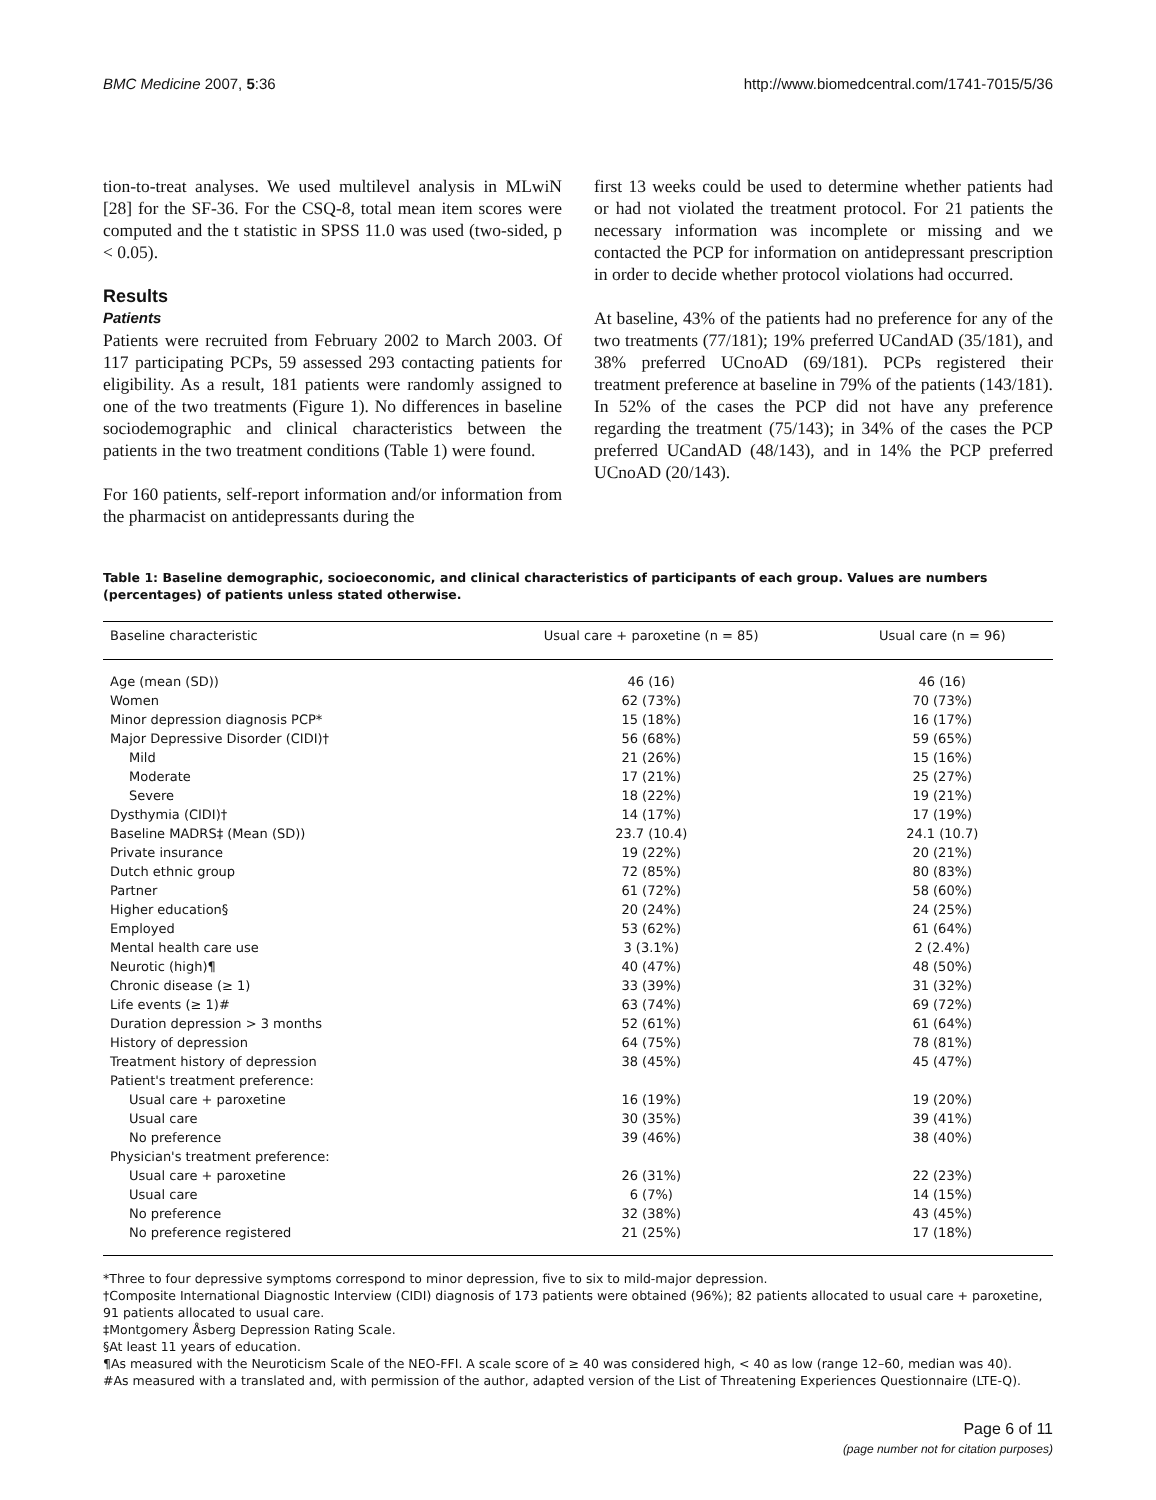BMC Medicine 2007, 5:36 http://www.biomedcentral.com/1741-7015/5/36
tion-to-treat analyses. We used multilevel analysis in MLwiN [28] for the SF-36. For the CSQ-8, total mean item scores were computed and the t statistic in SPSS 11.0 was used (two-sided, p < 0.05).
Results
Patients
Patients were recruited from February 2002 to March 2003. Of 117 participating PCPs, 59 assessed 293 contacting patients for eligibility. As a result, 181 patients were randomly assigned to one of the two treatments (Figure 1). No differences in baseline sociodemographic and clinical characteristics between the patients in the two treatment conditions (Table 1) were found.
For 160 patients, self-report information and/or information from the pharmacist on antidepressants during the
first 13 weeks could be used to determine whether patients had or had not violated the treatment protocol. For 21 patients the necessary information was incomplete or missing and we contacted the PCP for information on antidepressant prescription in order to decide whether protocol violations had occurred.
At baseline, 43% of the patients had no preference for any of the two treatments (77/181); 19% preferred UCandAD (35/181), and 38% preferred UCnoAD (69/181). PCPs registered their treatment preference at baseline in 79% of the patients (143/181). In 52% of the cases the PCP did not have any preference regarding the treatment (75/143); in 34% of the cases the PCP preferred UCandAD (48/143), and in 14% the PCP preferred UCnoAD (20/143).
Table 1: Baseline demographic, socioeconomic, and clinical characteristics of participants of each group. Values are numbers (percentages) of patients unless stated otherwise.
| Baseline characteristic | Usual care + paroxetine (n = 85) | Usual care (n = 96) |
| --- | --- | --- |
| Age (mean (SD)) | 46 (16) | 46 (16) |
| Women | 62 (73%) | 70 (73%) |
| Minor depression diagnosis PCP* | 15 (18%) | 16 (17%) |
| Major Depressive Disorder (CIDI)† | 56 (68%) | 59 (65%) |
| Mild | 21 (26%) | 15 (16%) |
| Moderate | 17 (21%) | 25 (27%) |
| Severe | 18 (22%) | 19 (21%) |
| Dysthymia (CIDI)† | 14 (17%) | 17 (19%) |
| Baseline MADRS‡ (Mean (SD)) | 23.7 (10.4) | 24.1 (10.7) |
| Private insurance | 19 (22%) | 20 (21%) |
| Dutch ethnic group | 72 (85%) | 80 (83%) |
| Partner | 61 (72%) | 58 (60%) |
| Higher education§ | 20 (24%) | 24 (25%) |
| Employed | 53 (62%) | 61 (64%) |
| Mental health care use | 3 (3.1%) | 2 (2.4%) |
| Neurotic (high)¶ | 40 (47%) | 48 (50%) |
| Chronic disease (≥ 1) | 33 (39%) | 31 (32%) |
| Life events (≥ 1)# | 63 (74%) | 69 (72%) |
| Duration depression > 3 months | 52 (61%) | 61 (64%) |
| History of depression | 64 (75%) | 78 (81%) |
| Treatment history of depression | 38 (45%) | 45 (47%) |
| Patient's treatment preference: | | |
| Usual care + paroxetine | 16 (19%) | 19 (20%) |
| Usual care | 30 (35%) | 39 (41%) |
| No preference | 39 (46%) | 38 (40%) |
| Physician's treatment preference: | | |
| Usual care + paroxetine | 26 (31%) | 22 (23%) |
| Usual care | 6 (7%) | 14 (15%) |
| No preference | 32 (38%) | 43 (45%) |
| No preference registered | 21 (25%) | 17 (18%) |
*Three to four depressive symptoms correspond to minor depression, five to six to mild-major depression.
†Composite International Diagnostic Interview (CIDI) diagnosis of 173 patients were obtained (96%); 82 patients allocated to usual care + paroxetine, 91 patients allocated to usual care.
‡Montgomery Åsberg Depression Rating Scale.
§At least 11 years of education.
¶As measured with the Neuroticism Scale of the NEO-FFI. A scale score of ≥ 40 was considered high, < 40 as low (range 12–60, median was 40).
#As measured with a translated and, with permission of the author, adapted version of the List of Threatening Experiences Questionnaire (LTE-Q).
Page 6 of 11
(page number not for citation purposes)